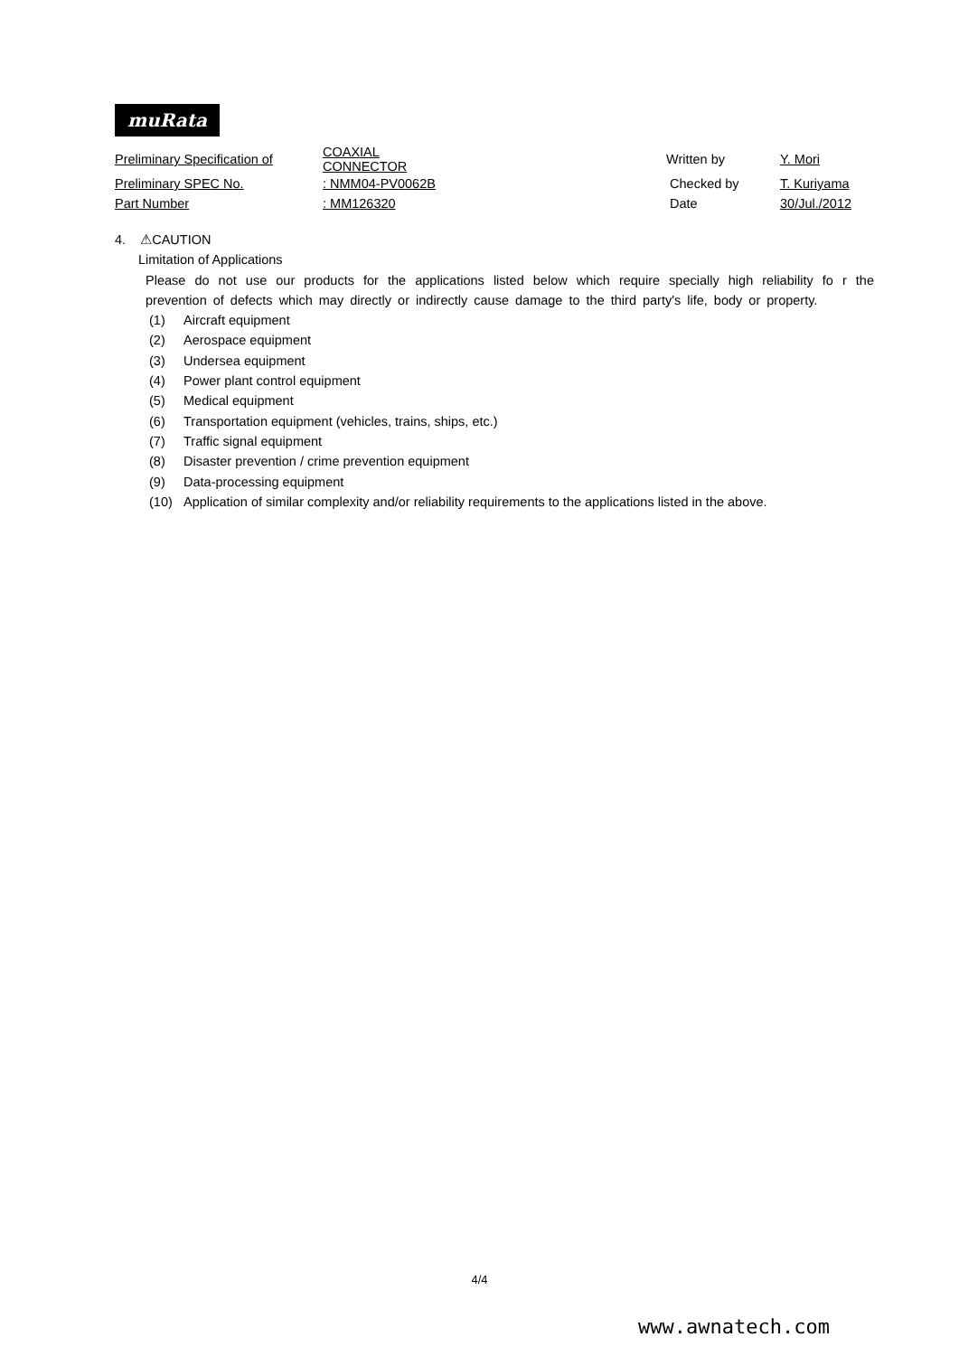muRata
| Preliminary Specification of | COAXIAL CONNECTOR | | Written by | Y. Mori |
| Preliminary SPEC No. | : NMM04-PV0062B | | Checked by | T. Kuriyama |
| Part Number | : MM126320 | | Date | 30/Jul./2012 |
4. ⚠CAUTION
Limitation of Applications
Please do not use our products for the applications listed below which require specially high reliability fo r the prevention of defects which may directly or indirectly cause damage to the third party's life, body or property.
(1) Aircraft equipment
(2) Aerospace equipment
(3) Undersea equipment
(4) Power plant control equipment
(5) Medical equipment
(6) Transportation equipment (vehicles, trains, ships, etc.)
(7) Traffic signal equipment
(8) Disaster prevention / crime prevention equipment
(9) Data-processing equipment
(10) Application of similar complexity and/or reliability requirements to the applications listed in the above.
4/4
www.awnatech.com